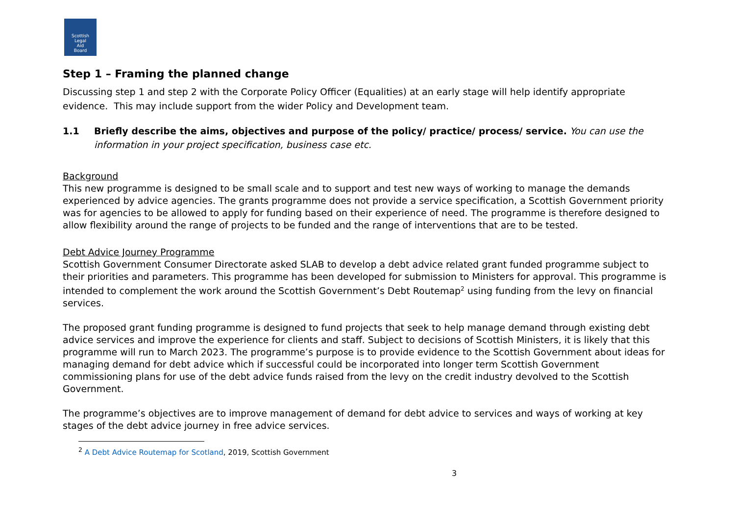Scottish
Legal
Aid
Board
Step 1 – Framing the planned change
Discussing step 1 and step 2 with the Corporate Policy Officer (Equalities) at an early stage will help identify appropriate evidence. This may include support from the wider Policy and Development team.
1.1 Briefly describe the aims, objectives and purpose of the policy/ practice/ process/ service. You can use the information in your project specification, business case etc.
Background
This new programme is designed to be small scale and to support and test new ways of working to manage the demands experienced by advice agencies. The grants programme does not provide a service specification, a Scottish Government priority was for agencies to be allowed to apply for funding based on their experience of need. The programme is therefore designed to allow flexibility around the range of projects to be funded and the range of interventions that are to be tested.
Debt Advice Journey Programme
Scottish Government Consumer Directorate asked SLAB to develop a debt advice related grant funded programme subject to their priorities and parameters. This programme has been developed for submission to Ministers for approval. This programme is intended to complement the work around the Scottish Government’s Debt Routemap<sup>2</sup> using funding from the levy on financial services.
The proposed grant funding programme is designed to fund projects that seek to help manage demand through existing debt advice services and improve the experience for clients and staff. Subject to decisions of Scottish Ministers, it is likely that this programme will run to March 2023. The programme’s purpose is to provide evidence to the Scottish Government about ideas for managing demand for debt advice which if successful could be incorporated into longer term Scottish Government commissioning plans for use of the debt advice funds raised from the levy on the credit industry devolved to the Scottish Government.
The programme’s objectives are to improve management of demand for debt advice to services and ways of working at key stages of the debt advice journey in free advice services.
<sup>2</sup> A Debt Advice Routemap for Scotland, 2019, Scottish Government
3